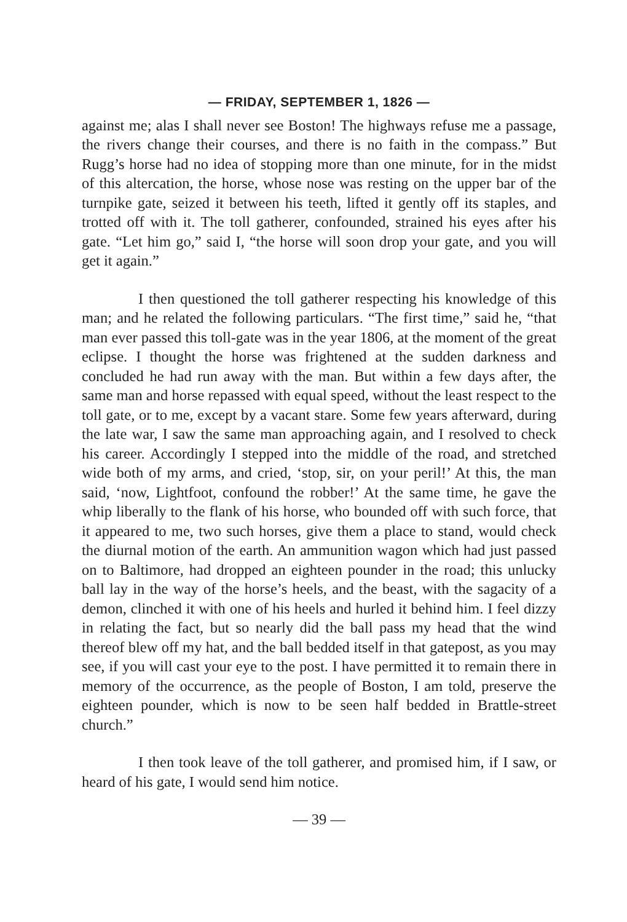— FRIDAY, SEPTEMBER 1, 1826 —
against me; alas I shall never see Boston! The highways refuse me a passage, the rivers change their courses, and there is no faith in the compass.” But Rugg’s horse had no idea of stopping more than one minute, for in the midst of this altercation, the horse, whose nose was resting on the upper bar of the turnpike gate, seized it between his teeth, lifted it gently off its staples, and trotted off with it. The toll gatherer, confounded, strained his eyes after his gate. “Let him go,” said I, “the horse will soon drop your gate, and you will get it again.”
I then questioned the toll gatherer respecting his knowledge of this man; and he related the following particulars. “The first time,” said he, “that man ever passed this toll-gate was in the year 1806, at the moment of the great eclipse. I thought the horse was frightened at the sudden darkness and concluded he had run away with the man. But within a few days after, the same man and horse repassed with equal speed, without the least respect to the toll gate, or to me, except by a vacant stare. Some few years afterward, during the late war, I saw the same man approaching again, and I resolved to check his career. Accordingly I stepped into the middle of the road, and stretched wide both of my arms, and cried, ‘stop, sir, on your peril!’ At this, the man said, ‘now, Lightfoot, confound the robber!’ At the same time, he gave the whip liberally to the flank of his horse, who bounded off with such force, that it appeared to me, two such horses, give them a place to stand, would check the diurnal motion of the earth. An ammunition wagon which had just passed on to Baltimore, had dropped an eighteen pounder in the road; this unlucky ball lay in the way of the horse’s heels, and the beast, with the sagacity of a demon, clinched it with one of his heels and hurled it behind him. I feel dizzy in relating the fact, but so nearly did the ball pass my head that the wind thereof blew off my hat, and the ball bedded itself in that gatepost, as you may see, if you will cast your eye to the post. I have permitted it to remain there in memory of the occurrence, as the people of Boston, I am told, preserve the eighteen pounder, which is now to be seen half bedded in Brattle-street church.”
I then took leave of the toll gatherer, and promised him, if I saw, or heard of his gate, I would send him notice.
— 39 —